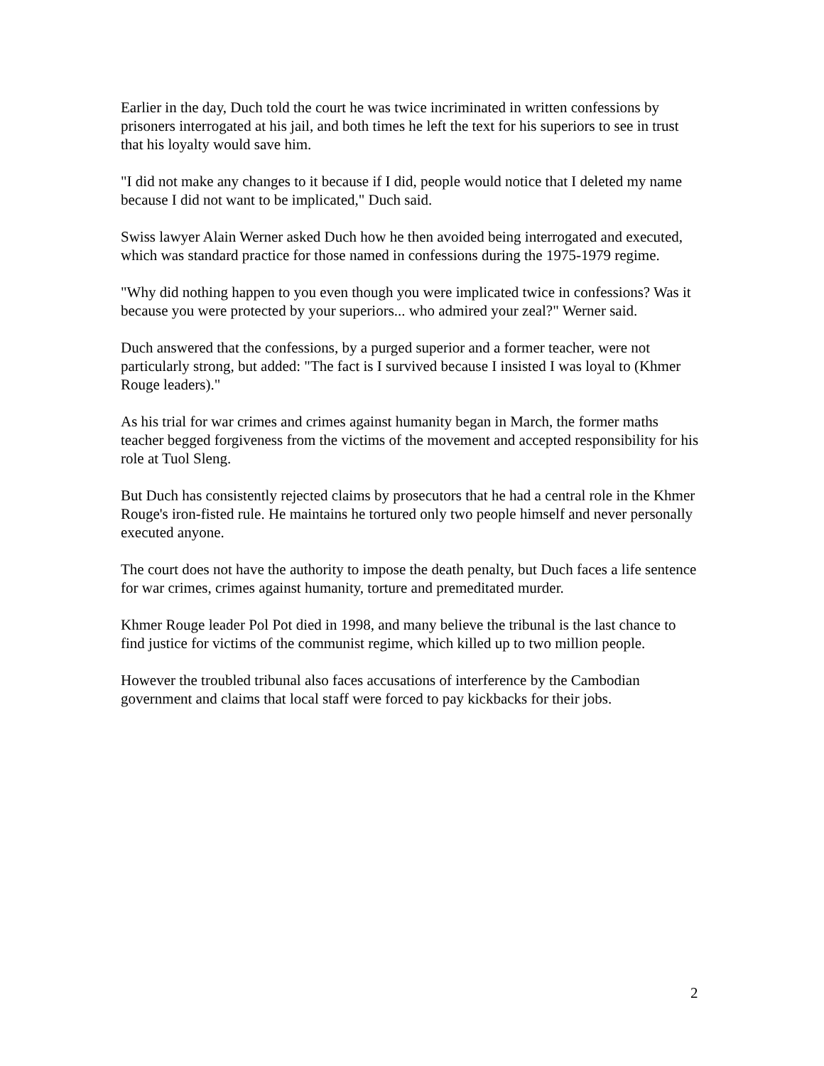Earlier in the day, Duch told the court he was twice incriminated in written confessions by prisoners interrogated at his jail, and both times he left the text for his superiors to see in trust that his loyalty would save him.
"I did not make any changes to it because if I did, people would notice that I deleted my name because I did not want to be implicated," Duch said.
Swiss lawyer Alain Werner asked Duch how he then avoided being interrogated and executed, which was standard practice for those named in confessions during the 1975-1979 regime.
"Why did nothing happen to you even though you were implicated twice in confessions? Was it because you were protected by your superiors... who admired your zeal?" Werner said.
Duch answered that the confessions, by a purged superior and a former teacher, were not particularly strong, but added: "The fact is I survived because I insisted I was loyal to (Khmer Rouge leaders)."
As his trial for war crimes and crimes against humanity began in March, the former maths teacher begged forgiveness from the victims of the movement and accepted responsibility for his role at Tuol Sleng.
But Duch has consistently rejected claims by prosecutors that he had a central role in the Khmer Rouge's iron-fisted rule. He maintains he tortured only two people himself and never personally executed anyone.
The court does not have the authority to impose the death penalty, but Duch faces a life sentence for war crimes, crimes against humanity, torture and premeditated murder.
Khmer Rouge leader Pol Pot died in 1998, and many believe the tribunal is the last chance to find justice for victims of the communist regime, which killed up to two million people.
However the troubled tribunal also faces accusations of interference by the Cambodian government and claims that local staff were forced to pay kickbacks for their jobs.
2